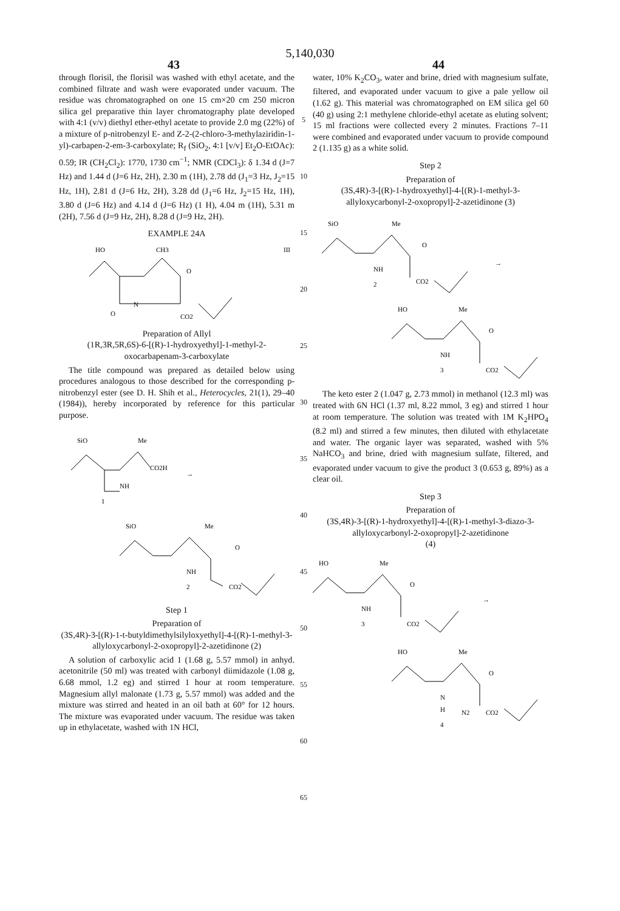5,140,030
43 44
through florisil, the florisil was washed with ethyl acetate, and the combined filtrate and wash were evaporated under vacuum. The residue was chromatographed on one 15 cm×20 cm 250 micron silica gel preparative thin layer chromatography plate developed with 4:1 (v/v) diethyl ether-ethyl acetate to provide 2.0 mg (22%) of a mixture of p-nitrobenzyl E- and Z-2-(2-chloro-3-methylaziridin-1-yl)-carbapen-2-em-3-carboxylate; R<sub>f</sub> (SiO<sub>2</sub>, 4:1 [v/v] Et<sub>2</sub>O-EtOAc): 0.59; IR (CH<sub>2</sub>Cl<sub>2</sub>): 1770, 1730 cm<sup>−1</sup>; NMR (CDCl<sub>3</sub>): δ 1.34 d (J=7 Hz) and 1.44 d (J=6 Hz, 2H), 2.30 m (1H), 2.78 dd (J<sub>1</sub>=3 Hz, J<sub>2</sub>=15 Hz, 1H), 2.81 d (J=6 Hz, 2H), 3.28 dd (J<sub>1</sub>=6 Hz, J<sub>2</sub>=15 Hz, 1H), 3.80 d (J=6 Hz) and 4.14 d (J=6 Hz) (1 H), 4.04 m (1H), 5.31 m (2H), 7.56 d (J=9 Hz, 2H), 8.28 d (J=9 Hz, 2H).
EXAMPLE 24A
HO
CH3
III
O
N
O
CO2
Preparation of Allyl
(1R,3R,5R,6S)-6-[(R)-1-hydroxyethyl]-1-methyl-2-oxocarbapenam-3-carboxylate
The title compound was prepared as detailed below using procedures analogous to those described for the corresponding p-nitrobenzyl ester (see D. H. Shih et al., Heterocycles, 21(1), 29–40 (1984)), hereby incorporated by reference for this particular purpose.
SiO
Me
CO2H
NH
1
→
SiO
Me
O
NH
2
CO2
Step 1
Preparation of
(3S,4R)-3-[(R)-1-t-butyldimethylsilyloxyethyl]-4-[(R)-1-methyl-3-allyloxycarbonyl-2-oxopropyl]-2-azetidinone (2)
A solution of carboxylic acid 1 (1.68 g, 5.57 mmol) in anhyd. acetonitrile (50 ml) was treated with carbonyl diimidazole (1.08 g, 6.68 mmol, 1.2 eg) and stirred 1 hour at room temperature. Magnesium allyl malonate (1.73 g, 5.57 mmol) was added and the mixture was stirred and heated in an oil bath at 60° for 12 hours. The mixture was evaporated under vacuum. The residue was taken up in ethylacetate, washed with 1N HCl,
5
10
15
20
25
30
35
40
45
50
55
60
65
water, 10% K<sub>2</sub>CO<sub>3</sub>, water and brine, dried with magnesium sulfate, filtered, and evaporated under vacuum to give a pale yellow oil (1.62 g). This material was chromatographed on EM silica gel 60 (40 g) using 2:1 methylene chloride-ethyl acetate as eluting solvent; 15 ml fractions were collected every 2 minutes. Fractions 7–11 were combined and evaporated under vacuum to provide compound 2 (1.135 g) as a white solid.
Step 2
Preparation of
(3S,4R)-3-[(R)-1-hydroxyethyl]-4-[(R)-1-methyl-3-allyloxycarbonyl-2-oxopropyl]-2-azetidinone (3)
SiO
Me
O
NH
2
CO2
→
HO
Me
O
NH
3
CO2
The keto ester 2 (1.047 g, 2.73 mmol) in methanol (12.3 ml) was treated with 6N HCl (1.37 ml, 8.22 mmol, 3 eg) and stirred 1 hour at room temperature. The solution was treated with 1M K<sub>2</sub>HPO<sub>4</sub> (8.2 ml) and stirred a few minutes, then diluted with ethylacetate and water. The organic layer was separated, washed with 5% NaHCO<sub>3</sub> and brine, dried with magnesium sulfate, filtered, and evaporated under vacuum to give the product 3 (0.653 g, 89%) as a clear oil.
Step 3
Preparation of
(3S,4R)-3-[(R)-1-hydroxyethyl]-4-[(R)-1-methyl-3-diazo-3-allyloxycarbonyl-2-oxopropyl]-2-azetidinone
(4)
HO
Me
O
NH
3
CO2
→
HO
Me
O
N
H
N2
CO2
4